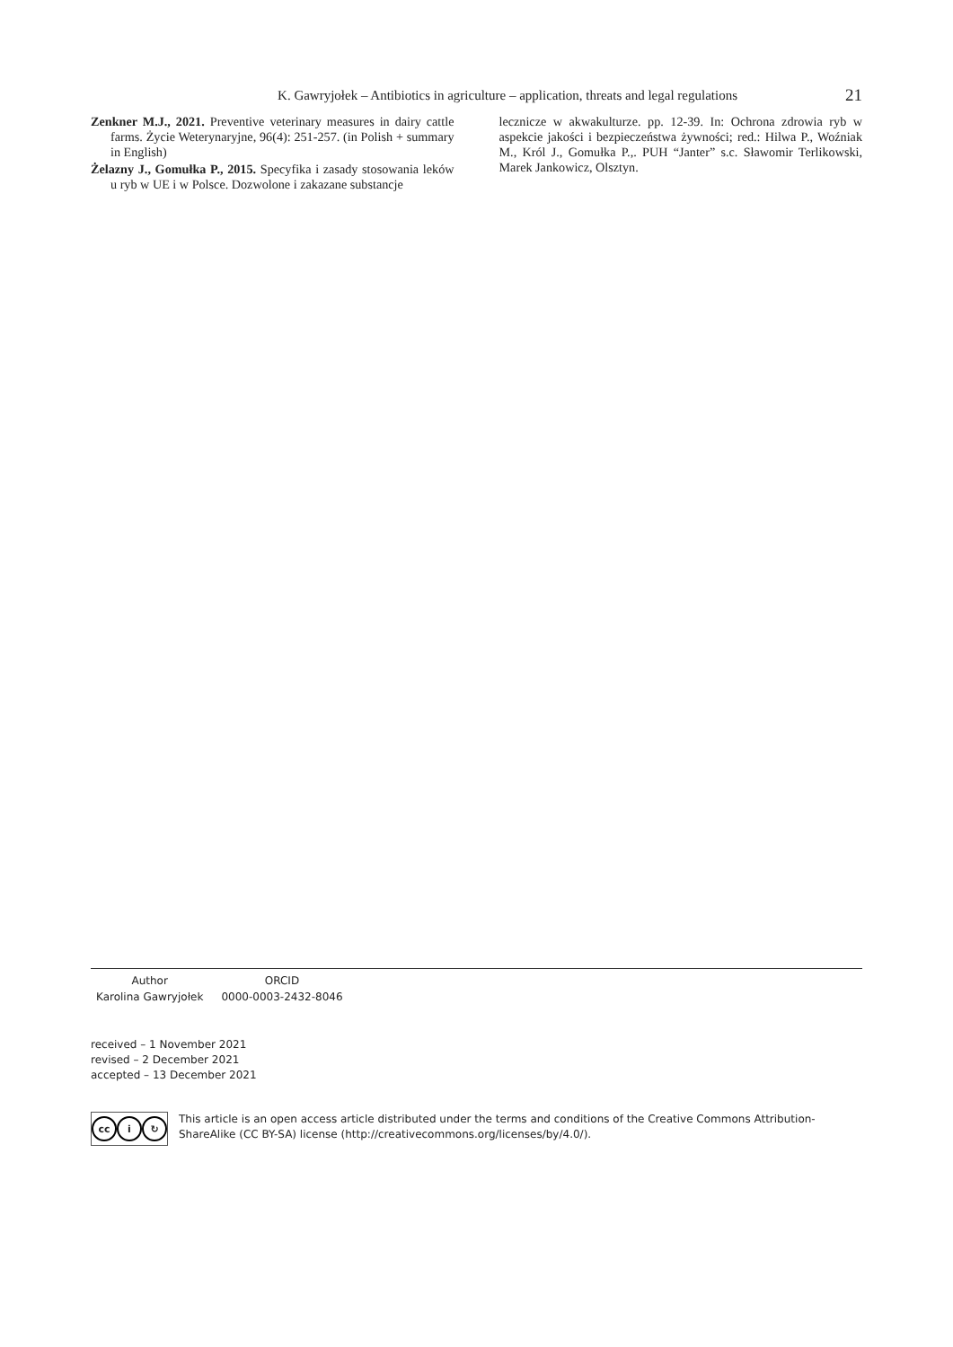K. Gawryjołek – Antibiotics in agriculture – application, threats and legal regulations 21
Zenkner M.J., 2021. Preventive veterinary measures in dairy cattle farms. Życie Weterynaryjne, 96(4): 251-257. (in Polish + summary in English)
Żelazny J., Gomułka P., 2015. Specyfika i zasady stosowania leków u ryb w UE i w Polsce. Dozwolone i zakazane substancje
lecznicze w akwakulturze. pp. 12-39. In: Ochrona zdrowia ryb w aspekcie jakości i bezpieczeństwa żywności; red.: Hilwa P., Woźniak M., Król J., Gomułka P.,. PUH “Janter” s.c. Sławomir Terlikowski, Marek Jankowicz, Olsztyn.
| Author | ORCID |
| --- | --- |
| Karolina Gawryjołek | 0000-0003-2432-8046 |
received – 1 November 2021
revised – 2 December 2021
accepted – 13 December 2021
cc i ↻
This article is an open access article distributed under the terms and conditions of the Creative Commons Attribution-ShareAlike (CC BY-SA) license (http://creativecommons.org/licenses/by/4.0/).